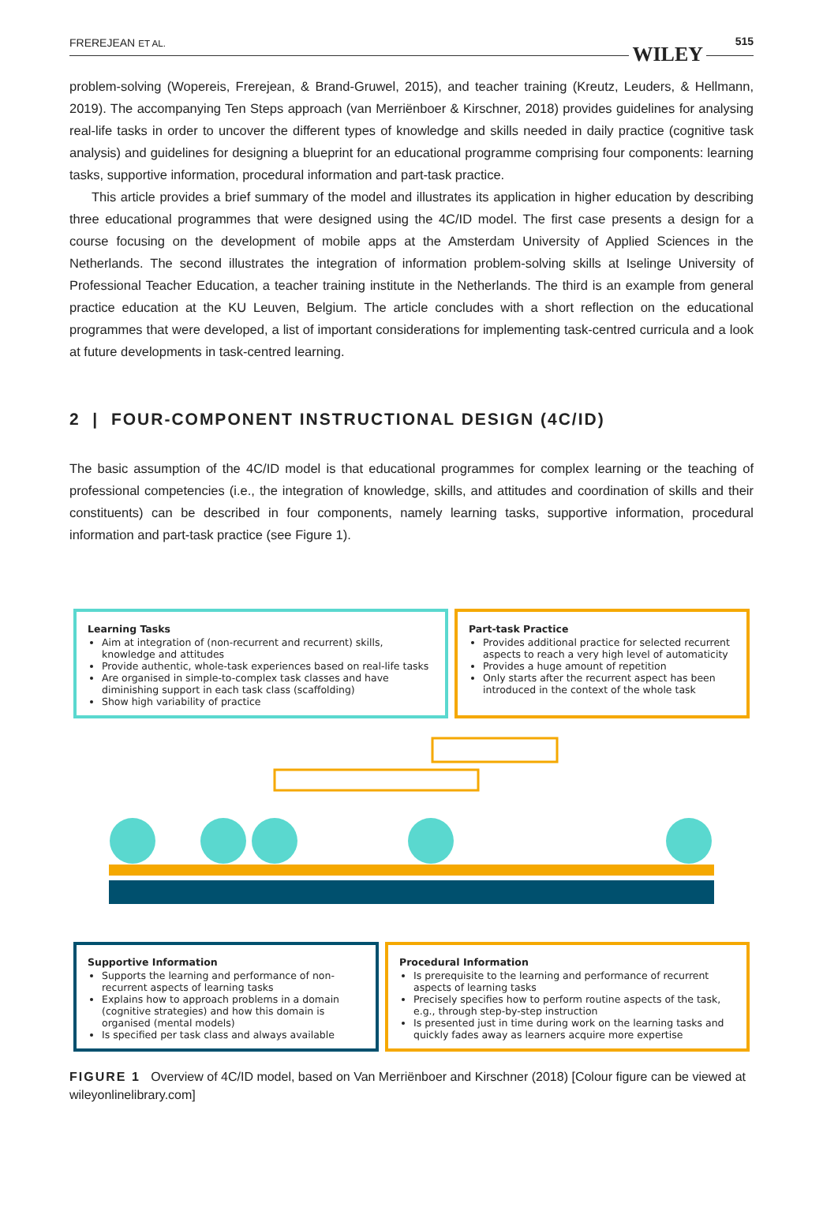FREREJEAN ET AL. WILEY
515
problem-solving (Wopereis, Frerejean, & Brand-Gruwel, 2015), and teacher training (Kreutz, Leuders, & Hellmann, 2019). The accompanying Ten Steps approach (van Merriënboer & Kirschner, 2018) provides guidelines for analysing real-life tasks in order to uncover the different types of knowledge and skills needed in daily practice (cognitive task analysis) and guidelines for designing a blueprint for an educational programme comprising four components: learning tasks, supportive information, procedural information and part-task practice.
This article provides a brief summary of the model and illustrates its application in higher education by describing three educational programmes that were designed using the 4C/ID model. The first case presents a design for a course focusing on the development of mobile apps at the Amsterdam University of Applied Sciences in the Netherlands. The second illustrates the integration of information problem-solving skills at Iselinge University of Professional Teacher Education, a teacher training institute in the Netherlands. The third is an example from general practice education at the KU Leuven, Belgium. The article concludes with a short reflection on the educational programmes that were developed, a list of important considerations for implementing task-centred curricula and a look at future developments in task-centred learning.
2 | FOUR-COMPONENT INSTRUCTIONAL DESIGN (4C/ID)
The basic assumption of the 4C/ID model is that educational programmes for complex learning or the teaching of professional competencies (i.e., the integration of knowledge, skills, and attitudes and coordination of skills and their constituents) can be described in four components, namely learning tasks, supportive information, procedural information and part-task practice (see Figure 1).
Learning Tasks
Aim at integration of (non-recurrent and recurrent) skills, knowledge and attitudes
Provide authentic, whole-task experiences based on real-life tasks
Are organised in simple-to-complex task classes and have diminishing support in each task class (scaffolding)
Show high variability of practice
Part-task Practice
Provides additional practice for selected recurrent aspects to reach a very high level of automaticity
Provides a huge amount of repetition
Only starts after the recurrent aspect has been introduced in the context of the whole task
Supportive Information
Supports the learning and performance of non-recurrent aspects of learning tasks
Explains how to approach problems in a domain (cognitive strategies) and how this domain is organised (mental models)
Is specified per task class and always available
Procedural Information
Is prerequisite to the learning and performance of recurrent aspects of learning tasks
Precisely specifies how to perform routine aspects of the task, e.g., through step-by-step instruction
Is presented just in time during work on the learning tasks and quickly fades away as learners acquire more expertise
FIGURE 1 Overview of 4C/ID model, based on Van Merriënboer and Kirschner (2018) [Colour figure can be viewed at wileyonlinelibrary.com]